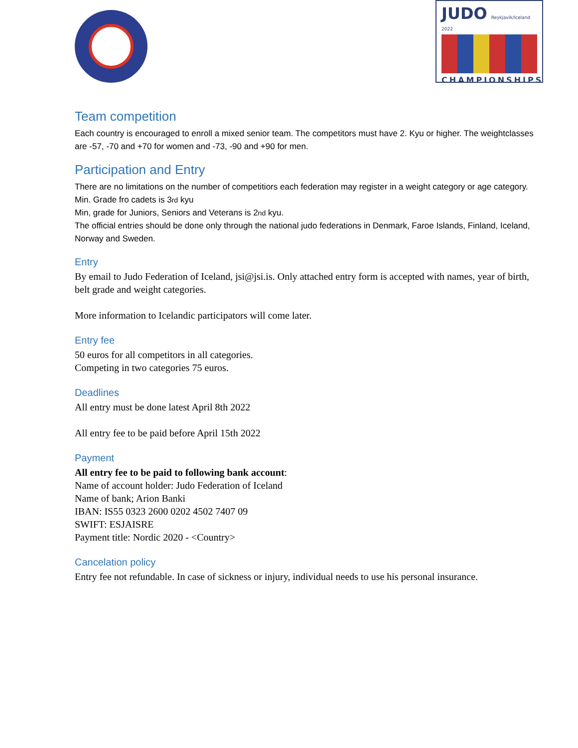JUDO Reykjavik/Iceland 2022
CHAMPIONSHIPS
Team competition
Each country is encouraged to enroll a mixed senior team. The competitors must have 2. Kyu or higher. The weightclasses are -57, -70 and +70 for women and -73, -90 and +90 for men.
Participation and Entry
There are no limitations on the number of competitiors each federation may register in a weight category or age category.
Min. Grade fro cadets is 3rd kyu
Min, grade for Juniors, Seniors and Veterans is 2nd kyu.
The official entries should be done only through the national judo federations in Denmark, Faroe Islands, Finland, Iceland, Norway and Sweden.
Entry
By email to Judo Federation of Iceland, jsi@jsi.is. Only attached entry form is accepted with names, year of birth, belt grade and weight categories.
More information to Icelandic participators will come later.
Entry fee
50 euros for all competitors in all categories.
Competing in two categories 75 euros.
Deadlines
All entry must be done latest April 8th 2022
All entry fee to be paid before April 15th 2022
Payment
All entry fee to be paid to following bank account:
Name of account holder: Judo Federation of Iceland
Name of bank; Arion Banki
IBAN: IS55 0323 2600 0202 4502 7407 09
SWIFT: ESJAISRE
Payment title: Nordic 2020 - <Country>
Cancelation policy
Entry fee not refundable. In case of sickness or injury, individual needs to use his personal insurance.